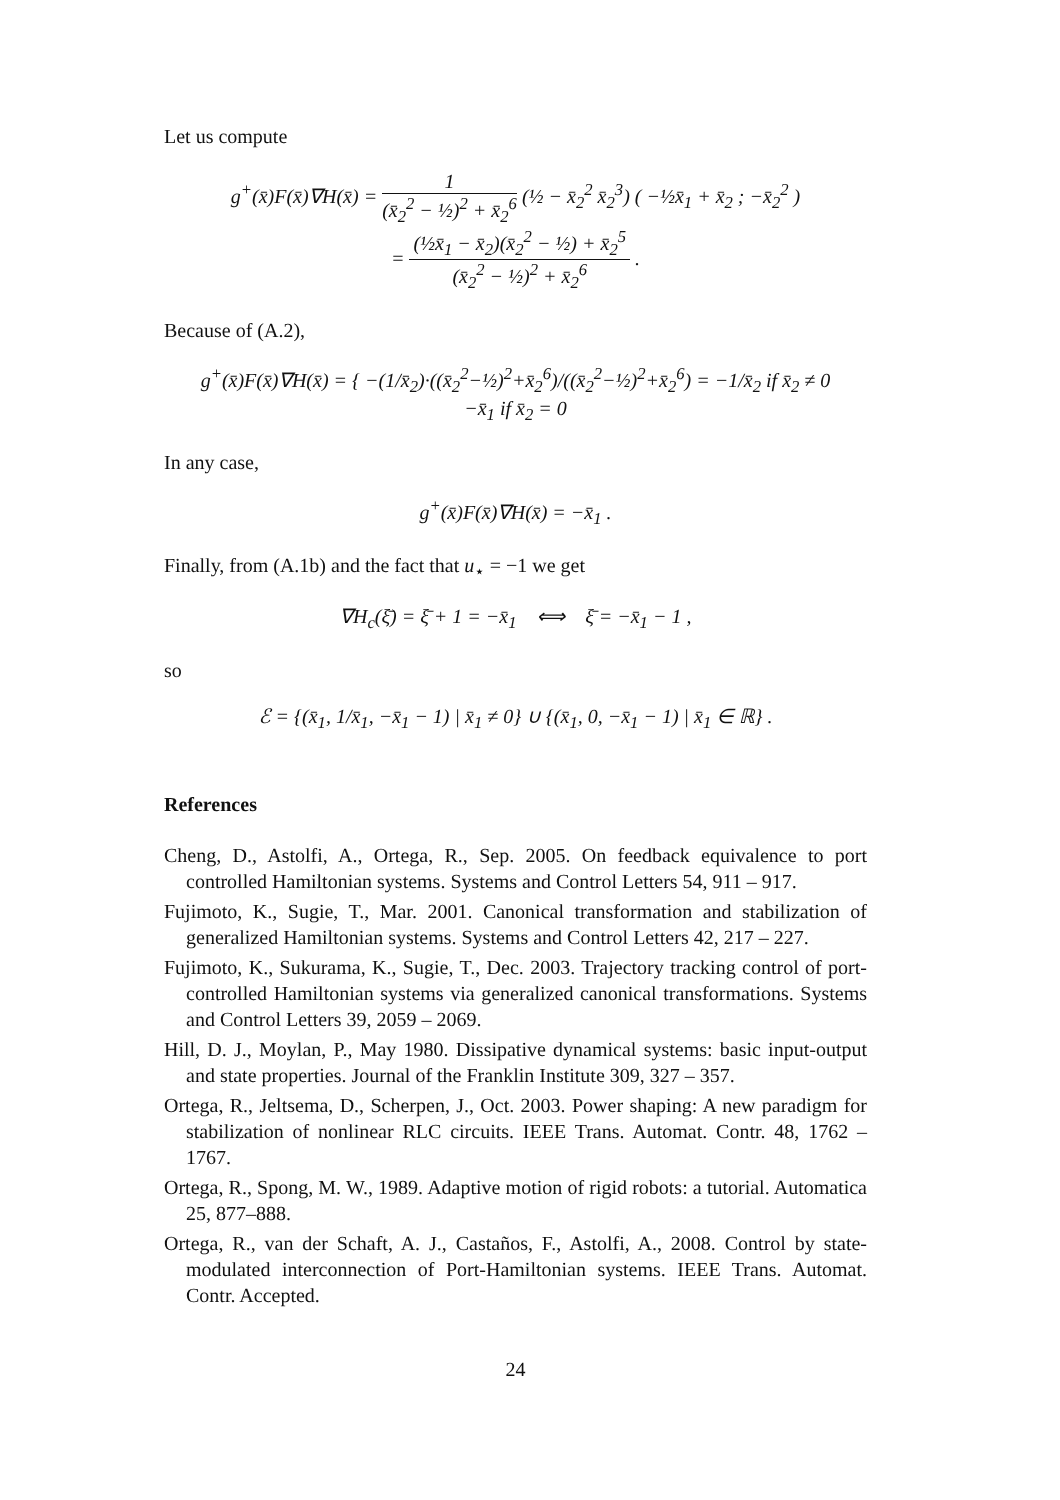Let us compute
g<sup>+</sup>(x̄)F(x̄)∇H(x̄) = 1 (x̄<sub>2</sub><sup>2</sup> − ½)<sup>2</sup> + x̄<sub>2</sub><sup>6</sup> (½ − x̄<sub>2</sub><sup>2</sup> x̄<sub>2</sub><sup>3</sup>) ( −½x̄<sub>1</sub> + x̄<sub>2</sub> ; −x̄<sub>2</sub><sup>2</sup> )
= (½x̄<sub>1</sub> − x̄<sub>2</sub>)(x̄<sub>2</sub><sup>2</sup> − ½) + x̄<sub>2</sub><sup>5</sup> (x̄<sub>2</sub><sup>2</sup> − ½)<sup>2</sup> + x̄<sub>2</sub><sup>6</sup> .
Because of (A.2),
g<sup>+</sup>(x̄)F(x̄)∇H(x̄) = { −(1/x̄<sub>2</sub>)·((x̄<sub>2</sub><sup>2</sup>−½)<sup>2</sup>+x̄<sub>2</sub><sup>6</sup>)/((x̄<sub>2</sub><sup>2</sup>−½)<sup>2</sup>+x̄<sub>2</sub><sup>6</sup>) = −1/x̄<sub>2</sub> if x̄<sub>2</sub> ≠ 0
−x̄<sub>1</sub> if x̄<sub>2</sub> = 0
In any case,
g<sup>+</sup>(x̄)F(x̄)∇H(x̄) = −x̄<sub>1</sub> .
Finally, from (A.1b) and the fact that u<sub>⋆</sub> = −1 we get
∇H<sub>c</sub>(ξ̄) = ξ̄ + 1 = −x̄<sub>1</sub> ⟺ ξ̄ = −x̄<sub>1</sub> − 1 ,
so
ℰ = {(x̄<sub>1</sub>, 1/x̄<sub>1</sub>, −x̄<sub>1</sub> − 1) | x̄<sub>1</sub> ≠ 0} ∪ {(x̄<sub>1</sub>, 0, −x̄<sub>1</sub> − 1) | x̄<sub>1</sub> ∈ ℝ} .
References
Cheng, D., Astolfi, A., Ortega, R., Sep. 2005. On feedback equivalence to port controlled Hamiltonian systems. Systems and Control Letters 54, 911 – 917.
Fujimoto, K., Sugie, T., Mar. 2001. Canonical transformation and stabilization of generalized Hamiltonian systems. Systems and Control Letters 42, 217 – 227.
Fujimoto, K., Sukurama, K., Sugie, T., Dec. 2003. Trajectory tracking control of port-controlled Hamiltonian systems via generalized canonical transformations. Systems and Control Letters 39, 2059 – 2069.
Hill, D. J., Moylan, P., May 1980. Dissipative dynamical systems: basic input-output and state properties. Journal of the Franklin Institute 309, 327 – 357.
Ortega, R., Jeltsema, D., Scherpen, J., Oct. 2003. Power shaping: A new paradigm for stabilization of nonlinear RLC circuits. IEEE Trans. Automat. Contr. 48, 1762 – 1767.
Ortega, R., Spong, M. W., 1989. Adaptive motion of rigid robots: a tutorial. Automatica 25, 877–888.
Ortega, R., van der Schaft, A. J., Castaños, F., Astolfi, A., 2008. Control by state-modulated interconnection of Port-Hamiltonian systems. IEEE Trans. Automat. Contr. Accepted.
24